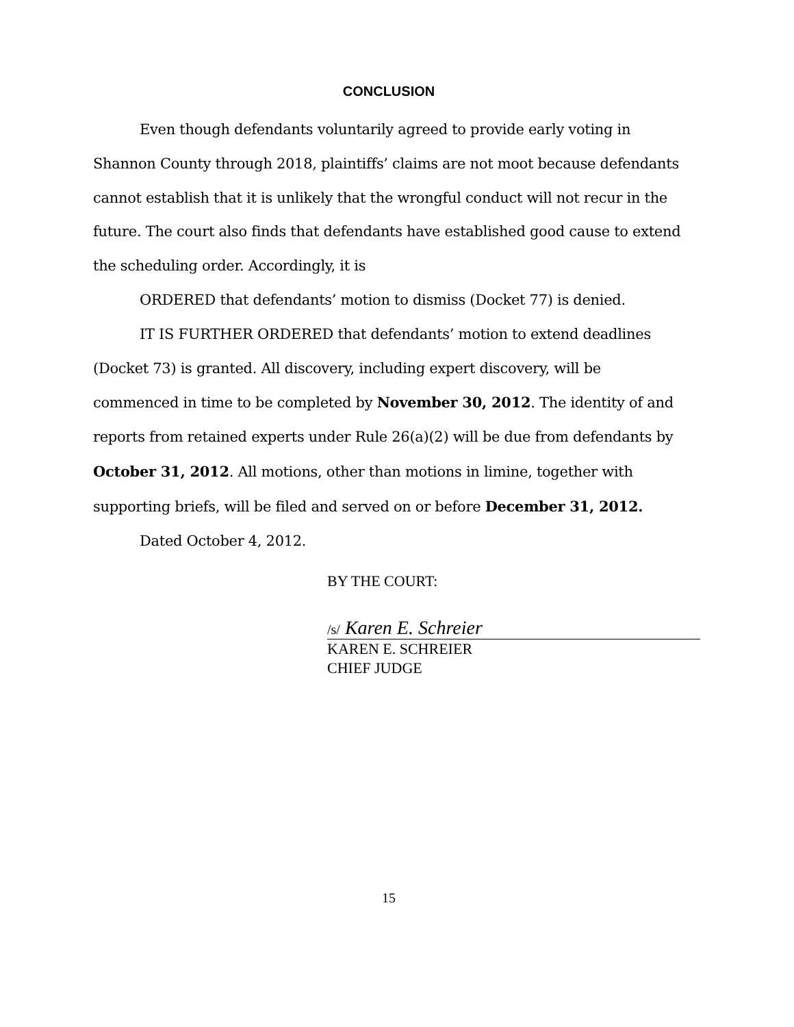CONCLUSION
Even though defendants voluntarily agreed to provide early voting in Shannon County through 2018, plaintiffs’ claims are not moot because defendants cannot establish that it is unlikely that the wrongful conduct will not recur in the future. The court also finds that defendants have established good cause to extend the scheduling order. Accordingly, it is
ORDERED that defendants’ motion to dismiss (Docket 77) is denied.
IT IS FURTHER ORDERED that defendants’ motion to extend deadlines (Docket 73) is granted. All discovery, including expert discovery, will be commenced in time to be completed by November 30, 2012. The identity of and reports from retained experts under Rule 26(a)(2) will be due from defendants by October 31, 2012. All motions, other than motions in limine, together with supporting briefs, will be filed and served on or before December 31, 2012.
Dated October 4, 2012.
BY THE COURT:
/s/ Karen E. Schreier
KAREN E. SCHREIER
CHIEF JUDGE
15